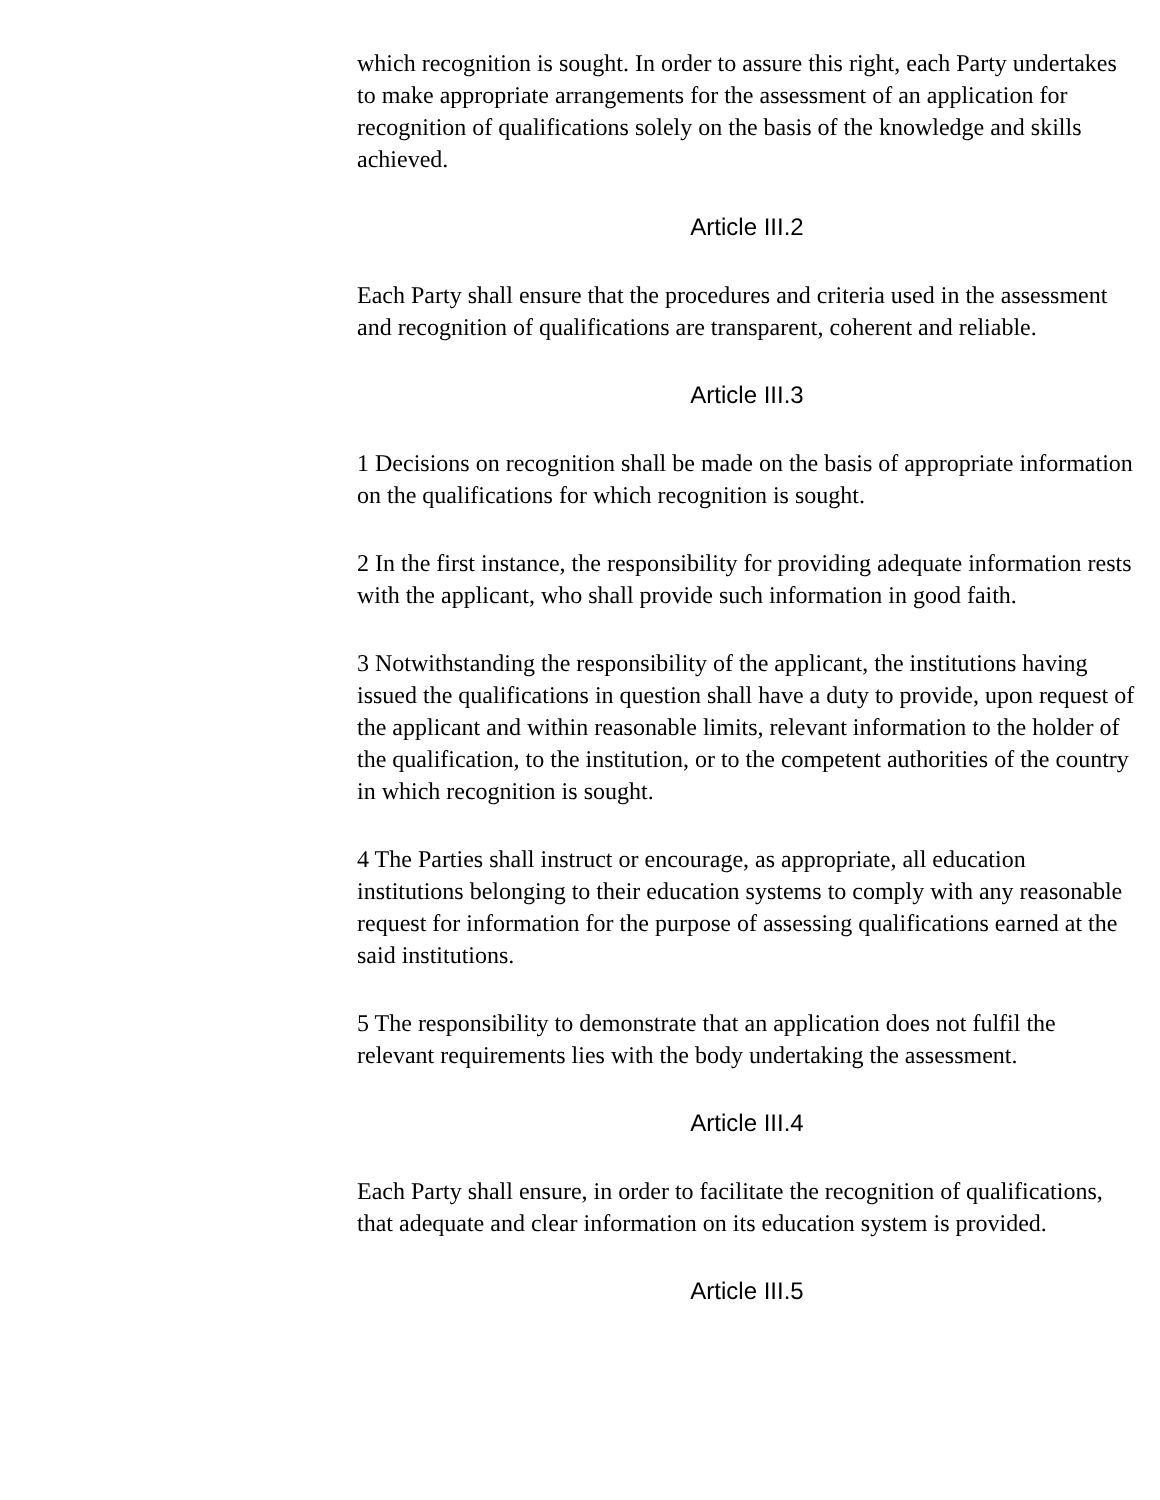which recognition is sought. In order to assure this right, each Party undertakes to make appropriate arrangements for the assessment of an application for recognition of qualifications solely on the basis of the knowledge and skills achieved.
Article III.2
Each Party shall ensure that the procedures and criteria used in the assessment and recognition of qualifications are transparent, coherent and reliable.
Article III.3
1 Decisions on recognition shall be made on the basis of appropriate information on the qualifications for which recognition is sought.
2 In the first instance, the responsibility for providing adequate information rests with the applicant, who shall provide such information in good faith.
3 Notwithstanding the responsibility of the applicant, the institutions having issued the qualifications in question shall have a duty to provide, upon request of the applicant and within reasonable limits, relevant information to the holder of the qualification, to the institution, or to the competent authorities of the country in which recognition is sought.
4 The Parties shall instruct or encourage, as appropriate, all education institutions belonging to their education systems to comply with any reasonable request for information for the purpose of assessing qualifications earned at the said institutions.
5 The responsibility to demonstrate that an application does not fulfil the relevant requirements lies with the body undertaking the assessment.
Article III.4
Each Party shall ensure, in order to facilitate the recognition of qualifications, that adequate and clear information on its education system is provided.
Article III.5